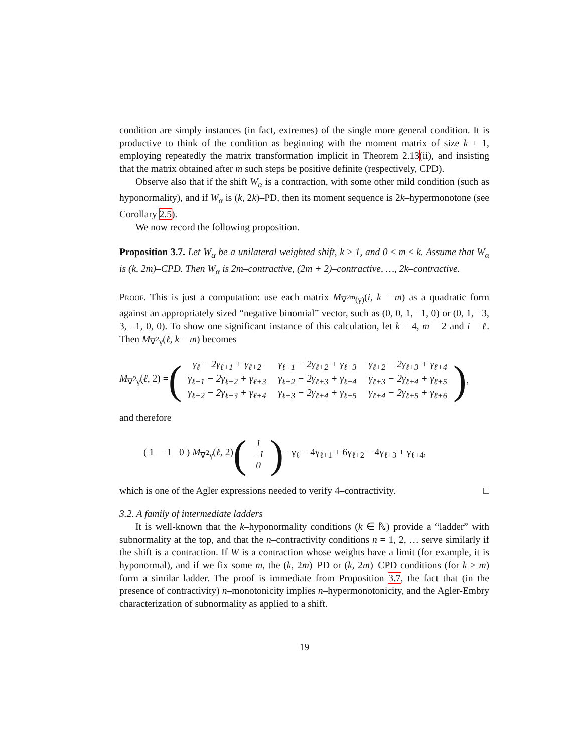condition are simply instances (in fact, extremes) of the single more general condition. It is productive to think of the condition as beginning with the moment matrix of size k + 1, employing repeatedly the matrix transformation implicit in Theorem 2.13(ii), and insisting that the matrix obtained after m such steps be positive definite (respectively, CPD).
Observe also that if the shift W<sub>α</sub> is a contraction, with some other mild condition (such as hyponormality), and if W<sub>α</sub> is (k, 2k)–PD, then its moment sequence is 2k–hypermonotone (see Corollary 2.5).
We now record the following proposition.
Proposition 3.7. Let W<sub>α</sub> be a unilateral weighted shift, k ≥ 1, and 0 ≤ m ≤ k. Assume that W<sub>α</sub> is (k, 2m)–CPD. Then W<sub>α</sub> is 2m–contractive, (2m + 2)–contractive, …, 2k–contractive.
Proof. This is just a computation: use each matrix M<sub>∇<sup>2m</sup>(γ)</sub>(i, k − m) as a quadratic form against an appropriately sized “negative binomial” vector, such as (0, 0, 1, −1, 0) or (0, 1, −3, 3, −1, 0, 0). To show one significant instance of this calculation, let k = 4, m = 2 and i = ℓ. Then M<sub>∇<sup>2</sup>γ</sub>(ℓ, k − m) becomes
M<sub>∇<sup>2</sup>γ</sub>(ℓ, 2) = (
| γ<sub>ℓ</sub> − 2γ<sub>ℓ+1</sub> + γ<sub>ℓ+2</sub> | γ<sub>ℓ+1</sub> − 2γ<sub>ℓ+2</sub> + γ<sub>ℓ+3</sub> | γ<sub>ℓ+2</sub> − 2γ<sub>ℓ+3</sub> + γ<sub>ℓ+4</sub> |
| γ<sub>ℓ+1</sub> − 2γ<sub>ℓ+2</sub> + γ<sub>ℓ+3</sub> | γ<sub>ℓ+2</sub> − 2γ<sub>ℓ+3</sub> + γ<sub>ℓ+4</sub> | γ<sub>ℓ+3</sub> − 2γ<sub>ℓ+4</sub> + γ<sub>ℓ+5</sub> |
| γ<sub>ℓ+2</sub> − 2γ<sub>ℓ+3</sub> + γ<sub>ℓ+4</sub> | γ<sub>ℓ+3</sub> − 2γ<sub>ℓ+4</sub> + γ<sub>ℓ+5</sub> | γ<sub>ℓ+4</sub> − 2γ<sub>ℓ+5</sub> + γ<sub>ℓ+6</sub> |
),
and therefore
( 1 −1 0 ) M<sub>∇<sup>2</sup>γ</sub>(ℓ, 2) (
| 1 |
| −1 |
| 0 |
) = γ<sub>ℓ</sub> − 4γ<sub>ℓ+1</sub> + 6γ<sub>ℓ+2</sub> − 4γ<sub>ℓ+3</sub> + γ<sub>ℓ+4</sub>,
which is one of the Agler expressions needed to verify 4–contractivity. □
3.2. A family of intermediate ladders
It is well-known that the k–hyponormality conditions (k ∈ ℕ) provide a “ladder” with subnormality at the top, and that the n–contractivity conditions n = 1, 2, … serve similarly if the shift is a contraction. If W is a contraction whose weights have a limit (for example, it is hyponormal), and if we fix some m, the (k, 2m)–PD or (k, 2m)–CPD conditions (for k ≥ m) form a similar ladder. The proof is immediate from Proposition 3.7, the fact that (in the presence of contractivity) n–monotonicity implies n–hypermonotonicity, and the Agler-Embry characterization of subnormality as applied to a shift.
19